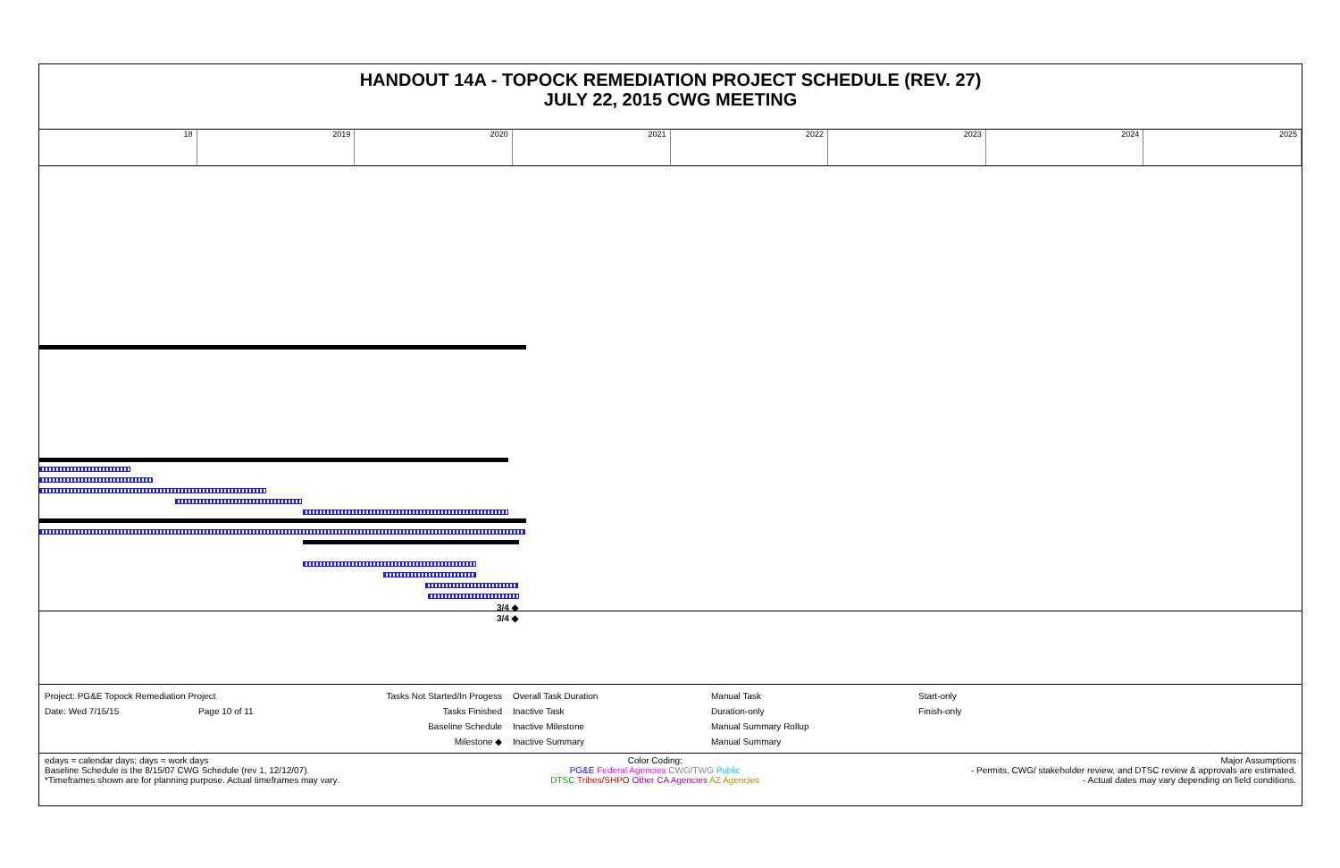HANDOUT 14A - TOPOCK REMEDIATION PROJECT SCHEDULE (REV. 27)
JULY 22, 2015 CWG MEETING
18 2019 2020 2021 2022 2023 2024 2025
3/4 ◆
3/4 ◆
Project: PG&E Topock Remediation Project
Date: Wed 7/15/15 Page 10 of 11
Tasks Not Started/In Progess
Tasks Finished
Baseline Schedule
Milestone ◆
Overall Task Duration
Inactive Task
Inactive Milestone
Inactive Summary
Manual Task
Duration-only
Manual Summary Rollup
Manual Summary
Start-only
Finish-only
edays = calendar days; days = work days
Baseline Schedule is the 8/15/07 CWG Schedule (rev 1, 12/12/07).
*Timeframes shown are for planning purpose. Actual timeframes may vary.
Color Coding:
PG&E Federal Agencies CWG/TWG Public
DTSC Tribes/SHPO Other CA Agencies AZ Agencies
Major Assumptions
- Permits, CWG/ stakeholder review, and DTSC review & approvals are estimated.
- Actual dates may vary depending on field conditions.